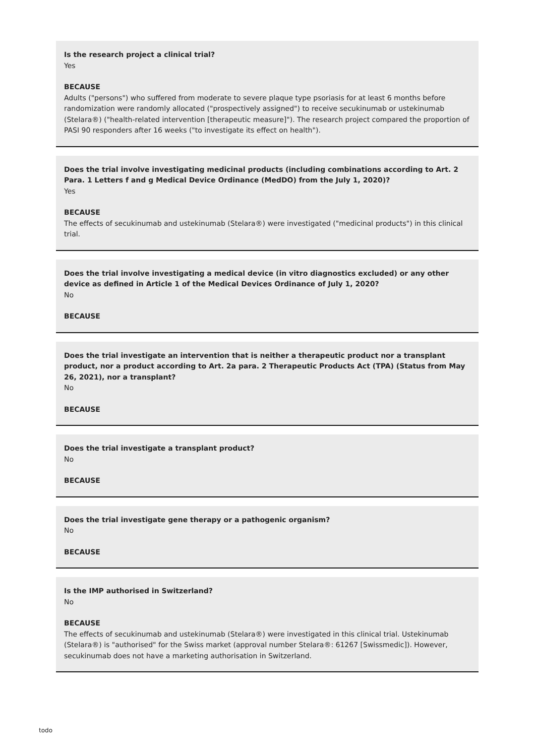Is the research project a clinical trial?
Yes
BECAUSE
Adults ("persons") who suffered from moderate to severe plaque type psoriasis for at least 6 months before randomization were randomly allocated ("prospectively assigned") to receive secukinumab or ustekinumab (Stelara®) ("health-related intervention [therapeutic measure]"). The research project compared the proportion of PASI 90 responders after 16 weeks ("to investigate its effect on health").
Does the trial involve investigating medicinal products (including combinations according to Art. 2 Para. 1 Letters f and g Medical Device Ordinance (MedDO) from the July 1, 2020)?
Yes
BECAUSE
The effects of secukinumab and ustekinumab (Stelara®) were investigated ("medicinal products") in this clinical trial.
Does the trial involve investigating a medical device (in vitro diagnostics excluded) or any other device as defined in Article 1 of the Medical Devices Ordinance of July 1, 2020?
No
BECAUSE
Does the trial investigate an intervention that is neither a therapeutic product nor a transplant product, nor a product according to Art. 2a para. 2 Therapeutic Products Act (TPA) (Status from May 26, 2021), nor a transplant?
No
BECAUSE
Does the trial investigate a transplant product?
No
BECAUSE
Does the trial investigate gene therapy or a pathogenic organism?
No
BECAUSE
Is the IMP authorised in Switzerland?
No
BECAUSE
The effects of secukinumab and ustekinumab (Stelara®) were investigated in this clinical trial. Ustekinumab (Stelara®) is "authorised" for the Swiss market (approval number Stelara®: 61267 [Swissmedic]). However, secukinumab does not have a marketing authorisation in Switzerland.
todo